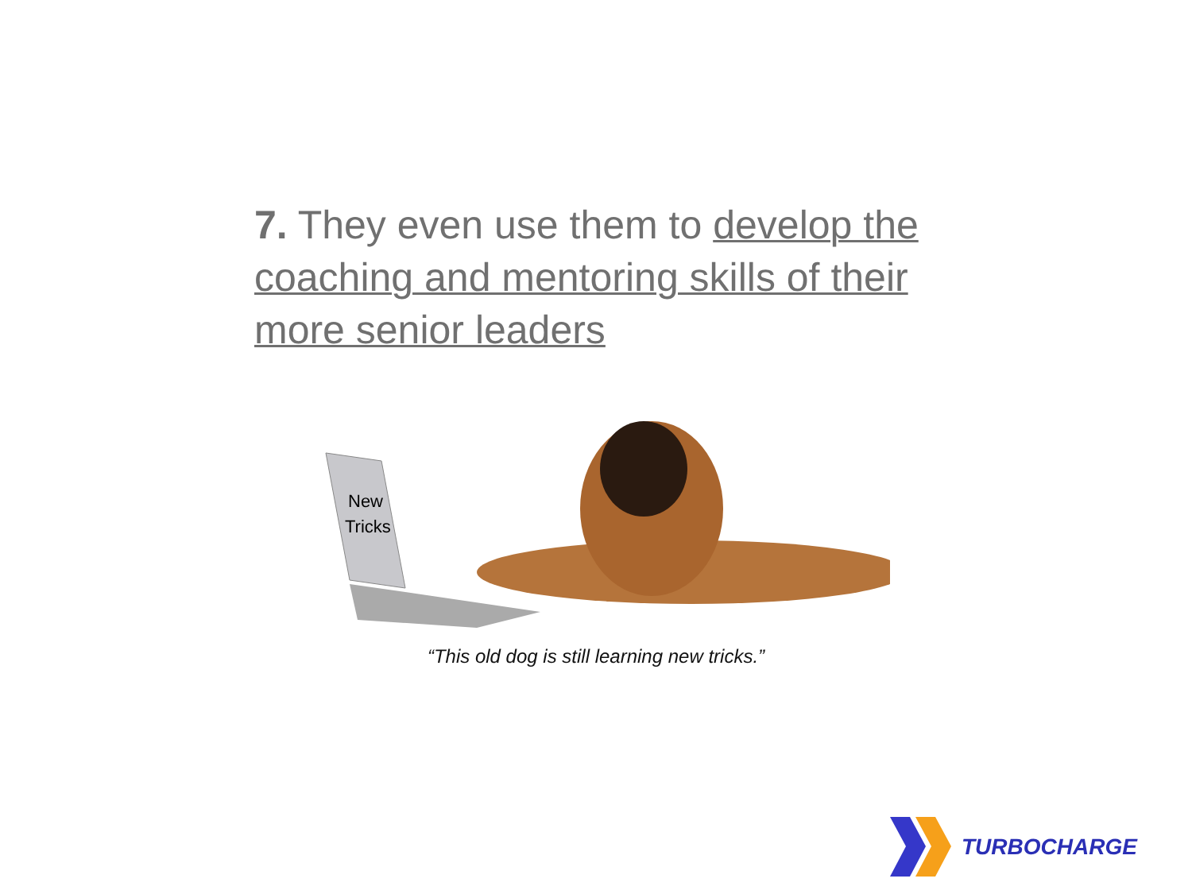7. They even use them to develop the coaching and mentoring skills of their more senior leaders
New
Tricks
“This old dog is still learning new tricks.”
TURBOCHARGE